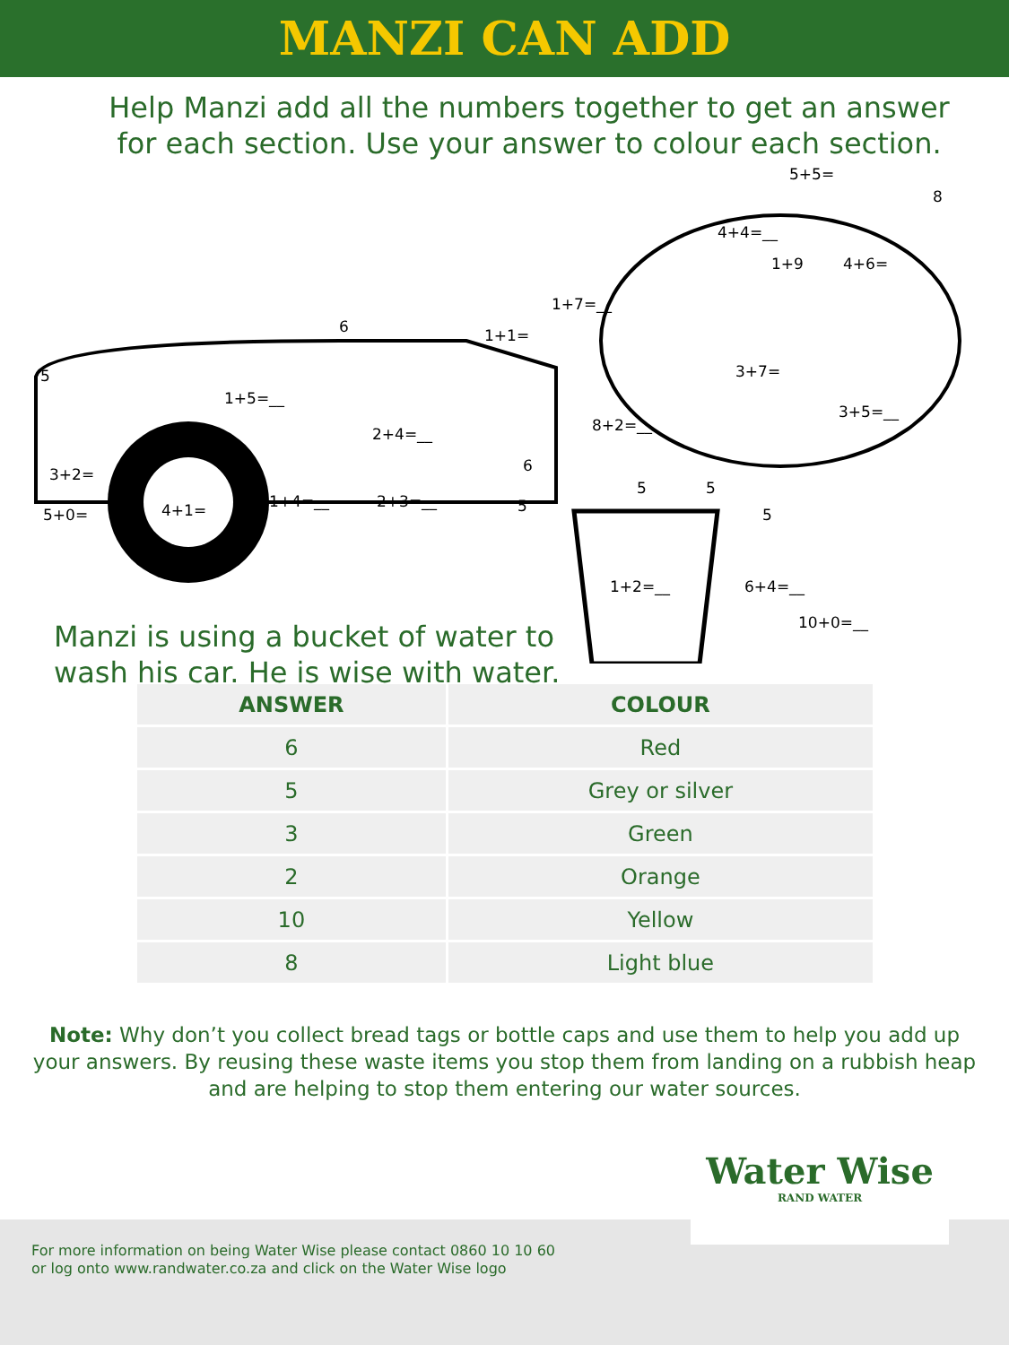MANZI CAN ADD
Help Manzi add all the numbers together to get an answer for each section. Use your answer to colour each section.
1+5=__
2+4=__
1+4=__
2+3=__
4+1=
3+2=
5+0=
1+7=__
8+2=__
3+5=__
4+4=__
1+2=__
6+4=__
10+0=__
8
5+5=
1+9
4+6=
3+7=
1+1=
5
6
6
5
5
5
5
Manzi is using a bucket of water to
wash his car. He is wise with water.
| ANSWER | COLOUR |
| --- | --- |
| 6 | Red |
| 5 | Grey or silver |
| 3 | Green |
| 2 | Orange |
| 10 | Yellow |
| 8 | Light blue |
Note: Why don’t you collect bread tags or bottle caps and use them to help you add up your answers. By reusing these waste items you stop them from landing on a rubbish heap and are helping to stop them entering our water sources.
For more information on being Water Wise please contact 0860 10 10 60
or log onto www.randwater.co.za and click on the Water Wise logo
Water Wise
RAND WATER